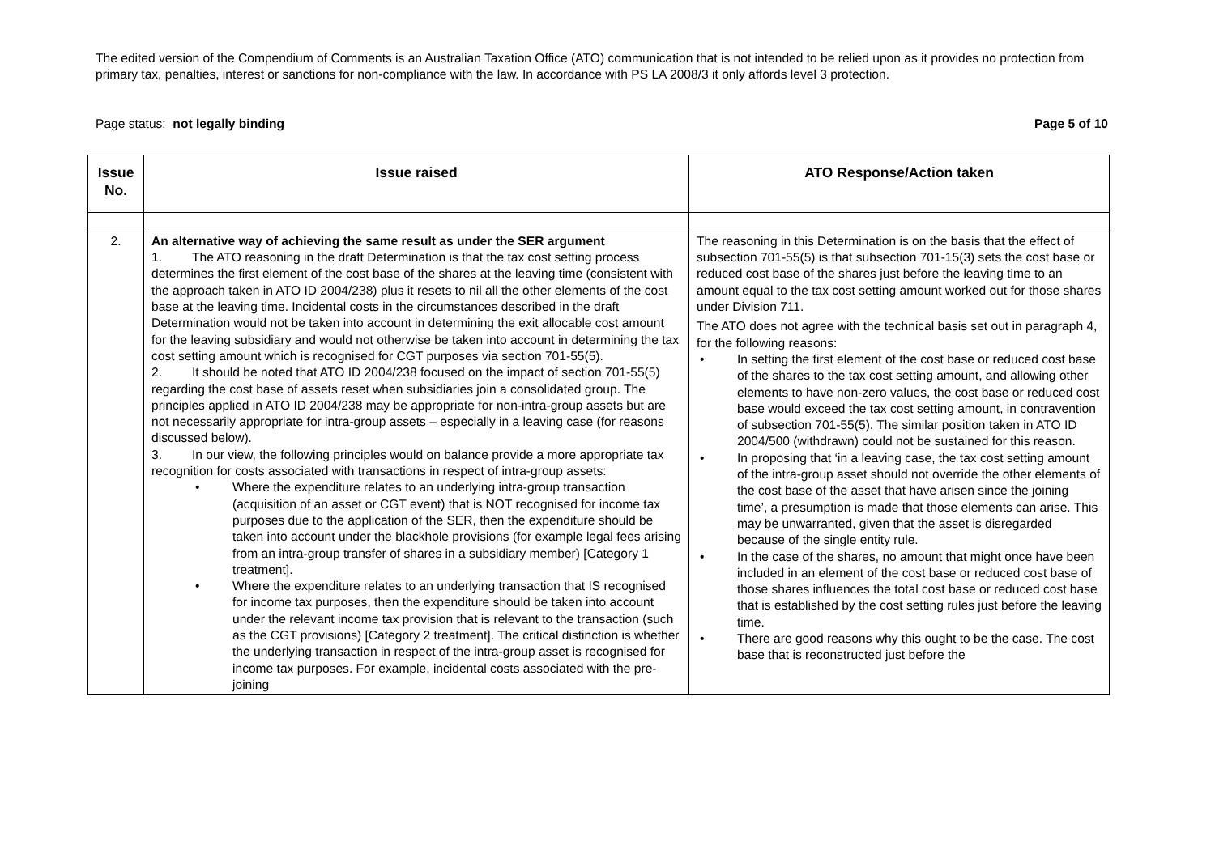The edited version of the Compendium of Comments is an Australian Taxation Office (ATO) communication that is not intended to be relied upon as it provides no protection from primary tax, penalties, interest or sanctions for non-compliance with the law. In accordance with PS LA 2008/3 it only affords level 3 protection.
Page status: not legally binding Page 5 of 10
| Issue No. | Issue raised | ATO Response/Action taken |
| --- | --- | --- |
| 2. | An alternative way of achieving the same result as under the SER argument 1. The ATO reasoning in the draft Determination is that the tax cost setting process determines the first element of the cost base of the shares at the leaving time (consistent with the approach taken in ATO ID 2004/238) plus it resets to nil all the other elements of the cost base at the leaving time. Incidental costs in the circumstances described in the draft Determination would not be taken into account in determining the exit allocable cost amount for the leaving subsidiary and would not otherwise be taken into account in determining the tax cost setting amount which is recognised for CGT purposes via section 701-55(5). 2. It should be noted that ATO ID 2004/238 focused on the impact of section 701-55(5) regarding the cost base of assets reset when subsidiaries join a consolidated group. The principles applied in ATO ID 2004/238 may be appropriate for non-intra-group assets but are not necessarily appropriate for intra-group assets – especially in a leaving case (for reasons discussed below). 3. In our view, the following principles would on balance provide a more appropriate tax recognition for costs associated with transactions in respect of intra-group assets: Where the expenditure relates to an underlying intra-group transaction (acquisition of an asset or CGT event) that is NOT recognised for income tax purposes due to the application of the SER, then the expenditure should be taken into account under the blackhole provisions (for example legal fees arising from an intra-group transfer of shares in a subsidiary member) [Category 1 treatment]. Where the expenditure relates to an underlying transaction that IS recognised for income tax purposes, then the expenditure should be taken into account under the relevant income tax provision that is relevant to the transaction (such as the CGT provisions) [Category 2 treatment]. The critical distinction is whether the underlying transaction in respect of the intra-group asset is recognised for income tax purposes. For example, incidental costs associated with the pre-joining | The reasoning in this Determination is on the basis that the effect of subsection 701-55(5) is that subsection 701-15(3) sets the cost base or reduced cost base of the shares just before the leaving time to an amount equal to the tax cost setting amount worked out for those shares under Division 711. The ATO does not agree with the technical basis set out in paragraph 4, for the following reasons: In setting the first element of the cost base or reduced cost base of the shares to the tax cost setting amount, and allowing other elements to have non-zero values, the cost base or reduced cost base would exceed the tax cost setting amount, in contravention of subsection 701-55(5). The similar position taken in ATO ID 2004/500 (withdrawn) could not be sustained for this reason. In proposing that ‘in a leaving case, the tax cost setting amount of the intra-group asset should not override the other elements of the cost base of the asset that have arisen since the joining time’, a presumption is made that those elements can arise. This may be unwarranted, given that the asset is disregarded because of the single entity rule. In the case of the shares, no amount that might once have been included in an element of the cost base or reduced cost base of those shares influences the total cost base or reduced cost base that is established by the cost setting rules just before the leaving time. There are good reasons why this ought to be the case. The cost base that is reconstructed just before the |